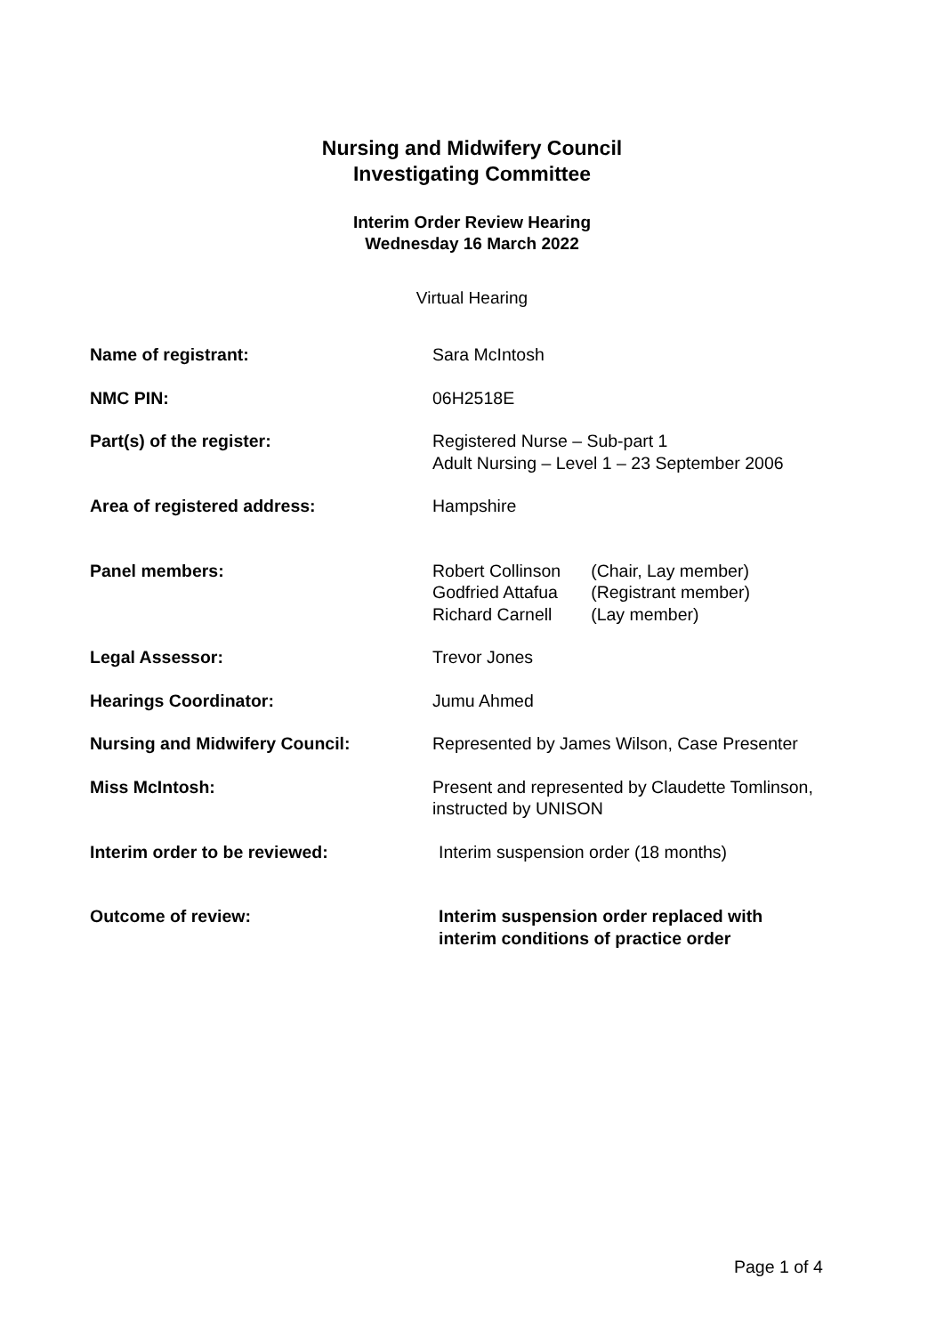Nursing and Midwifery Council
Investigating Committee
Interim Order Review Hearing
Wednesday 16 March 2022
Virtual Hearing
| Name of registrant: | Sara McIntosh |
| NMC PIN: | 06H2518E |
| Part(s) of the register: | Registered Nurse – Sub-part 1 Adult Nursing – Level 1 – 23 September 2006 |
| Area of registered address: | Hampshire |
| Panel members: | / Robert Collinson / (Chair, Lay member) / / Godfried Attafua / (Registrant member) / / Richard Carnell / (Lay member) / |
| Legal Assessor: | Trevor Jones |
| Hearings Coordinator: | Jumu Ahmed |
| Nursing and Midwifery Council: | Represented by James Wilson, Case Presenter |
| Miss McIntosh: | Present and represented by Claudette Tomlinson, instructed by UNISON |
| Interim order to be reviewed: | Interim suspension order (18 months) |
| Outcome of review: | Interim suspension order replaced with interim conditions of practice order |
Page 1 of 4